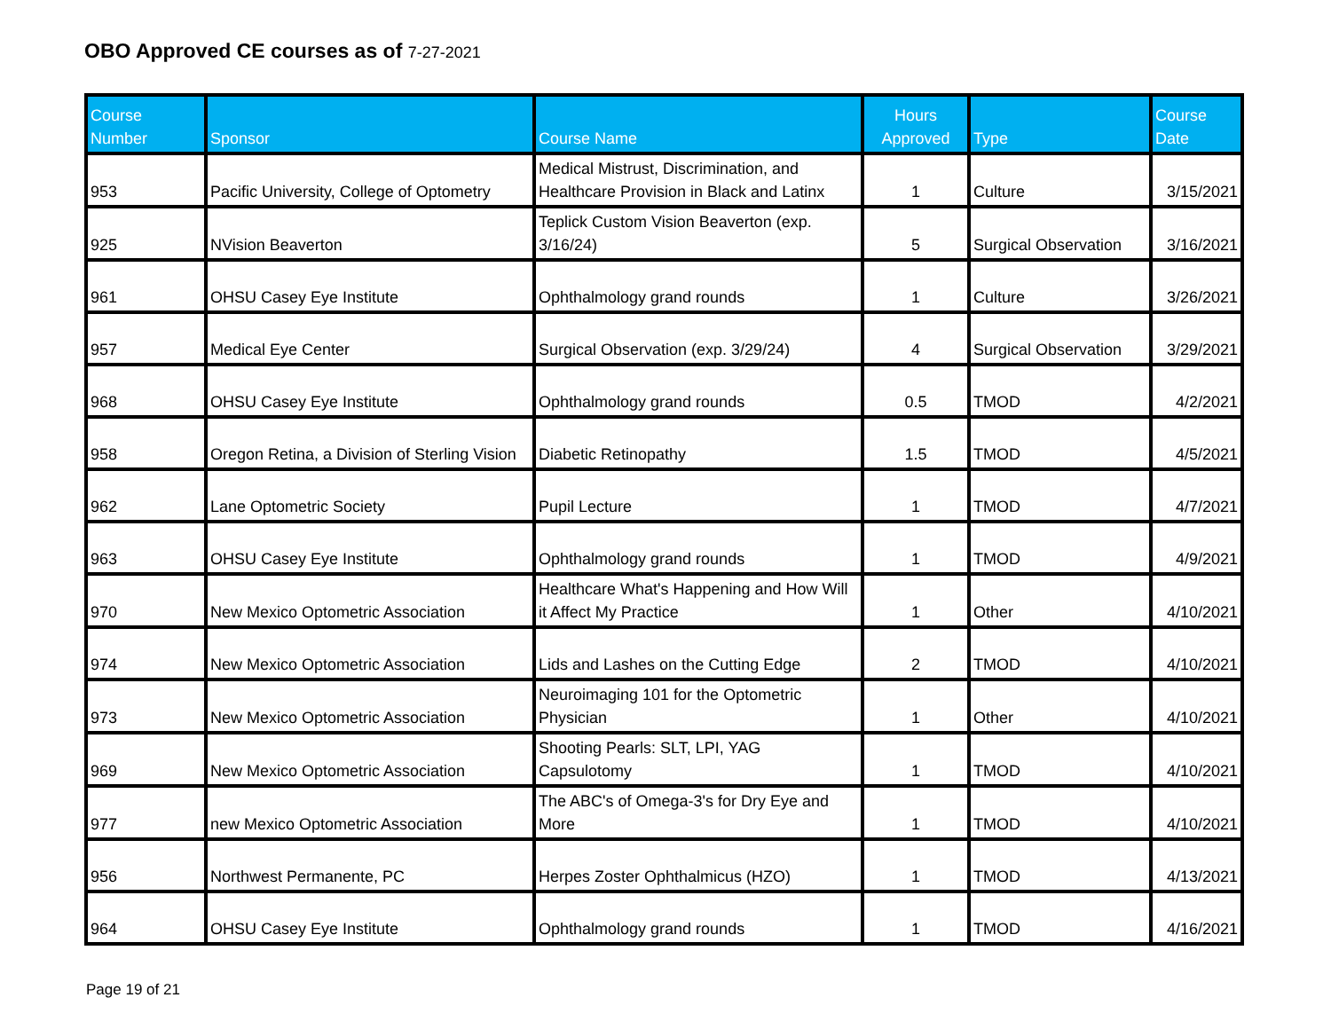OBO Approved CE courses as of 7-27-2021
| Course Number | Sponsor | Course Name | Hours Approved | Type | Course Date |
| --- | --- | --- | --- | --- | --- |
| 953 | Pacific University, College of Optometry | Medical Mistrust, Discrimination, and Healthcare Provision in Black and Latinx | 1 | Culture | 3/15/2021 |
| 925 | NVision Beaverton | Teplick Custom Vision Beaverton (exp. 3/16/24) | 5 | Surgical Observation | 3/16/2021 |
| 961 | OHSU Casey Eye Institute | Ophthalmology grand rounds | 1 | Culture | 3/26/2021 |
| 957 | Medical Eye Center | Surgical Observation (exp. 3/29/24) | 4 | Surgical Observation | 3/29/2021 |
| 968 | OHSU Casey Eye Institute | Ophthalmology grand rounds | 0.5 | TMOD | 4/2/2021 |
| 958 | Oregon Retina, a Division of Sterling Vision | Diabetic Retinopathy | 1.5 | TMOD | 4/5/2021 |
| 962 | Lane Optometric Society | Pupil Lecture | 1 | TMOD | 4/7/2021 |
| 963 | OHSU Casey Eye Institute | Ophthalmology grand rounds | 1 | TMOD | 4/9/2021 |
| 970 | New Mexico Optometric Association | Healthcare What's Happening and How Will it Affect My Practice | 1 | Other | 4/10/2021 |
| 974 | New Mexico Optometric Association | Lids and Lashes on the Cutting Edge | 2 | TMOD | 4/10/2021 |
| 973 | New Mexico Optometric Association | Neuroimaging 101 for the Optometric Physician | 1 | Other | 4/10/2021 |
| 969 | New Mexico Optometric Association | Shooting Pearls: SLT, LPI, YAG Capsulotomy | 1 | TMOD | 4/10/2021 |
| 977 | new Mexico Optometric Association | The ABC's of Omega-3's for Dry Eye and More | 1 | TMOD | 4/10/2021 |
| 956 | Northwest Permanente, PC | Herpes Zoster Ophthalmicus (HZO) | 1 | TMOD | 4/13/2021 |
| 964 | OHSU Casey Eye Institute | Ophthalmology grand rounds | 1 | TMOD | 4/16/2021 |
Page 19 of 21